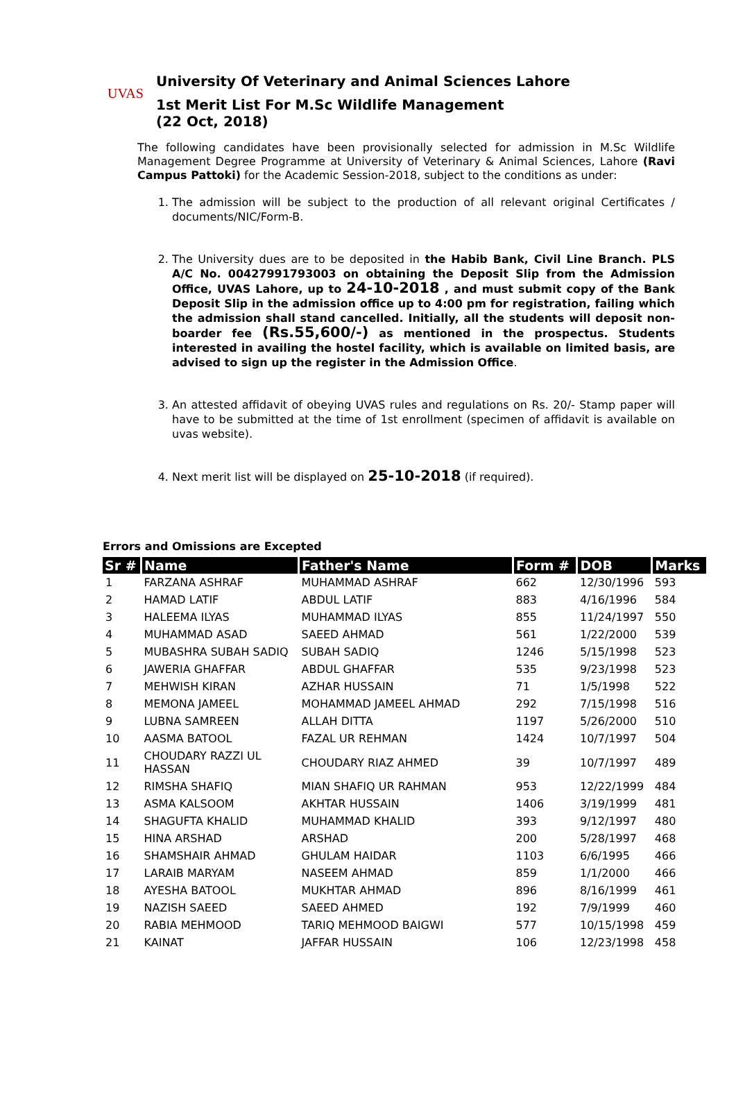UVAS
University Of Veterinary and Animal Sciences Lahore
1st Merit List For M.Sc Wildlife Management
(22 Oct, 2018)
The following candidates have been provisionally selected for admission in M.Sc Wildlife Management Degree Programme at University of Veterinary & Animal Sciences, Lahore (Ravi Campus Pattoki) for the Academic Session-2018, subject to the conditions as under:
1. The admission will be subject to the production of all relevant original Certificates / documents/NIC/Form-B.
2. The University dues are to be deposited in the Habib Bank, Civil Line Branch. PLS A/C No. 00427991793003 on obtaining the Deposit Slip from the Admission Office, UVAS Lahore, up to 24-10-2018 , and must submit copy of the Bank Deposit Slip in the admission office up to 4:00 pm for registration, failing which the admission shall stand cancelled. Initially, all the students will deposit non-boarder fee (Rs.55,600/-) as mentioned in the prospectus. Students interested in availing the hostel facility, which is available on limited basis, are advised to sign up the register in the Admission Office.
3. An attested affidavit of obeying UVAS rules and regulations on Rs. 20/- Stamp paper will have to be submitted at the time of 1st enrollment (specimen of affidavit is available on uvas website).
4. Next merit list will be displayed on 25-10-2018 (if required).
Errors and Omissions are Excepted
| Sr # | Name | Father's Name | Form # | DOB | Marks |
| --- | --- | --- | --- | --- | --- |
| 1 | FARZANA ASHRAF | MUHAMMAD ASHRAF | 662 | 12/30/1996 | 593 |
| 2 | HAMAD LATIF | ABDUL LATIF | 883 | 4/16/1996 | 584 |
| 3 | HALEEMA ILYAS | MUHAMMAD ILYAS | 855 | 11/24/1997 | 550 |
| 4 | MUHAMMAD ASAD | SAEED AHMAD | 561 | 1/22/2000 | 539 |
| 5 | MUBASHRA SUBAH SADIQ | SUBAH SADIQ | 1246 | 5/15/1998 | 523 |
| 6 | JAWERIA GHAFFAR | ABDUL GHAFFAR | 535 | 9/23/1998 | 523 |
| 7 | MEHWISH KIRAN | AZHAR HUSSAIN | 71 | 1/5/1998 | 522 |
| 8 | MEMONA JAMEEL | MOHAMMAD JAMEEL AHMAD | 292 | 7/15/1998 | 516 |
| 9 | LUBNA SAMREEN | ALLAH DITTA | 1197 | 5/26/2000 | 510 |
| 10 | AASMA BATOOL | FAZAL UR REHMAN | 1424 | 10/7/1997 | 504 |
| 11 | CHOUDARY RAZZI UL HASSAN | CHOUDARY RIAZ AHMED | 39 | 10/7/1997 | 489 |
| 12 | RIMSHA SHAFIQ | MIAN SHAFIQ UR RAHMAN | 953 | 12/22/1999 | 484 |
| 13 | ASMA KALSOOM | AKHTAR HUSSAIN | 1406 | 3/19/1999 | 481 |
| 14 | SHAGUFTA KHALID | MUHAMMAD KHALID | 393 | 9/12/1997 | 480 |
| 15 | HINA ARSHAD | ARSHAD | 200 | 5/28/1997 | 468 |
| 16 | SHAMSHAIR AHMAD | GHULAM HAIDAR | 1103 | 6/6/1995 | 466 |
| 17 | LARAIB MARYAM | NASEEM AHMAD | 859 | 1/1/2000 | 466 |
| 18 | AYESHA BATOOL | MUKHTAR AHMAD | 896 | 8/16/1999 | 461 |
| 19 | NAZISH SAEED | SAEED AHMED | 192 | 7/9/1999 | 460 |
| 20 | RABIA MEHMOOD | TARIQ MEHMOOD BAIGWI | 577 | 10/15/1998 | 459 |
| 21 | KAINAT | JAFFAR HUSSAIN | 106 | 12/23/1998 | 458 |